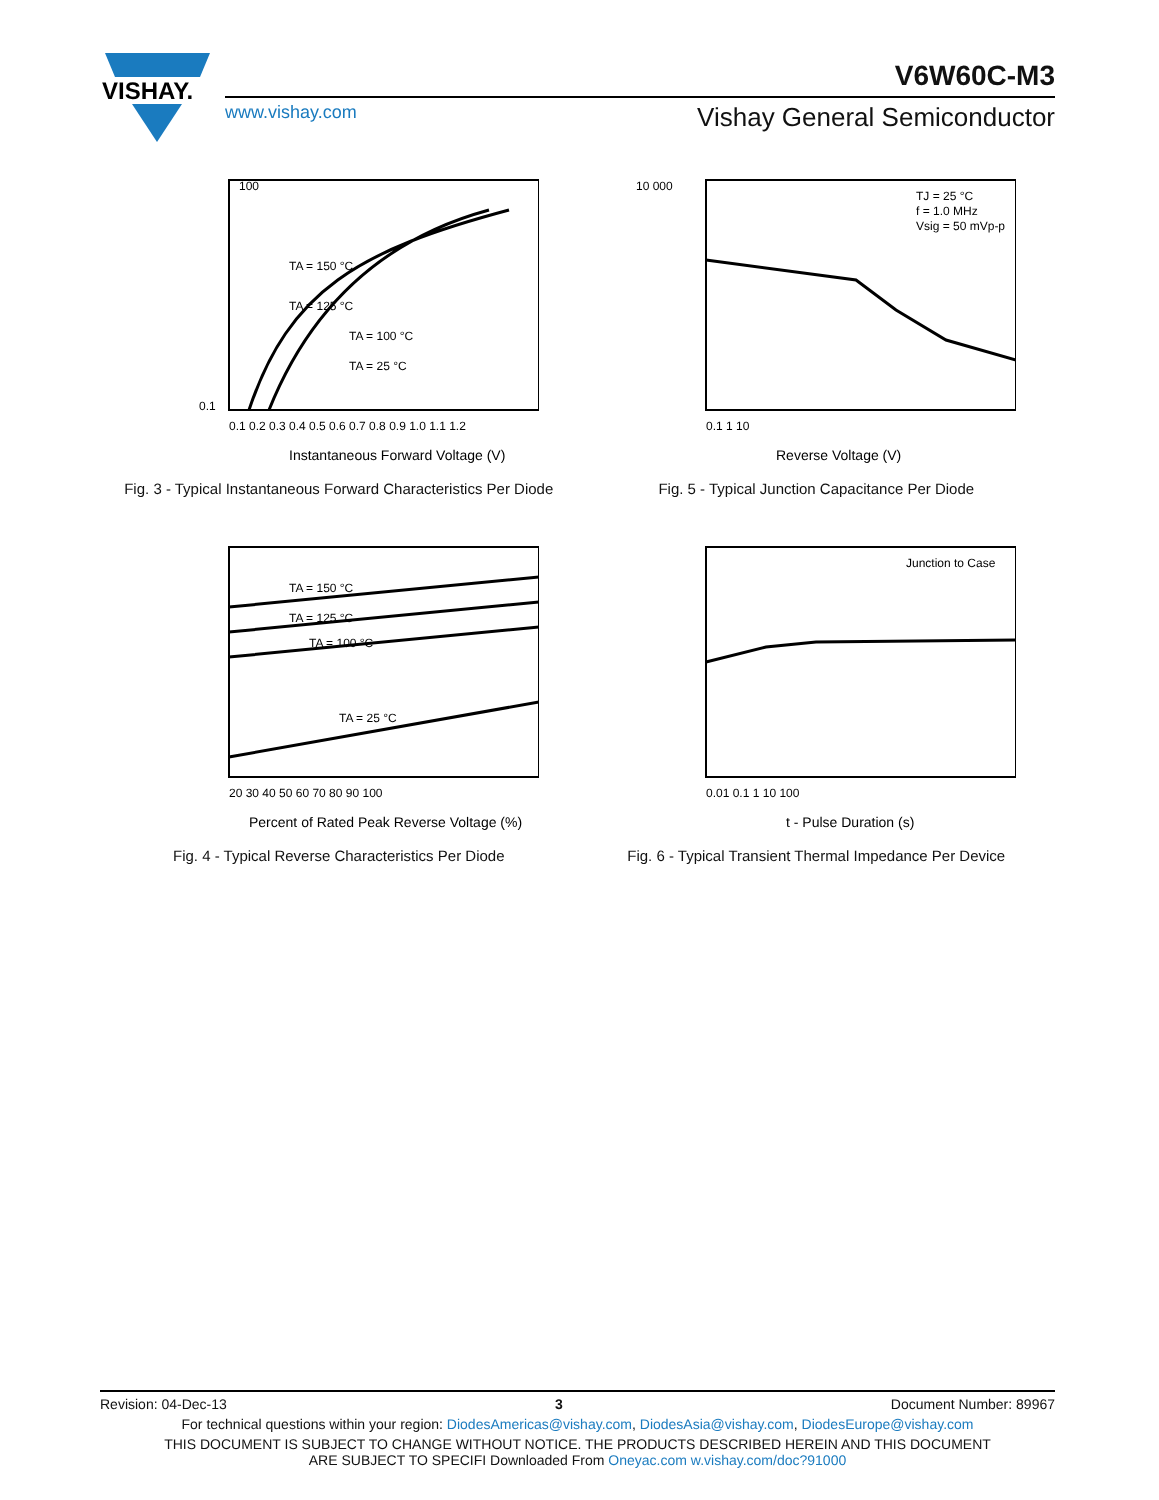VISHAY.
V6W60C-M3
www.vishay.com Vishay General Semiconductor
100
0.1
TA = 150 °C
TA = 125 °C
TA = 100 °C
TA = 25 °C
0.1 0.2 0.3 0.4 0.5 0.6 0.7 0.8 0.9 1.0 1.1 1.2
Instantaneous Forward Voltage (V)
Fig. 3 - Typical Instantaneous Forward Characteristics Per Diode
10 000
TJ = 25 °C
f = 1.0 MHz
Vsig = 50 mVp-p
0.1 1 10
Reverse Voltage (V)
Fig. 5 - Typical Junction Capacitance Per Diode
TA = 150 °C
TA = 125 °C
TA = 100 °C
TA = 25 °C
20 30 40 50 60 70 80 90 100
Percent of Rated Peak Reverse Voltage (%)
Fig. 4 - Typical Reverse Characteristics Per Diode
Junction to Case
0.01 0.1 1 10 100
t - Pulse Duration (s)
Fig. 6 - Typical Transient Thermal Impedance Per Device
Revision: 04-Dec-13 3 Document Number: 89967
For technical questions within your region: DiodesAmericas@vishay.com, DiodesAsia@vishay.com, DiodesEurope@vishay.com
THIS DOCUMENT IS SUBJECT TO CHANGE WITHOUT NOTICE. THE PRODUCTS DESCRIBED HEREIN AND THIS DOCUMENT
ARE SUBJECT TO SPECIFI Downloaded From Oneyac.com w.vishay.com/doc?91000